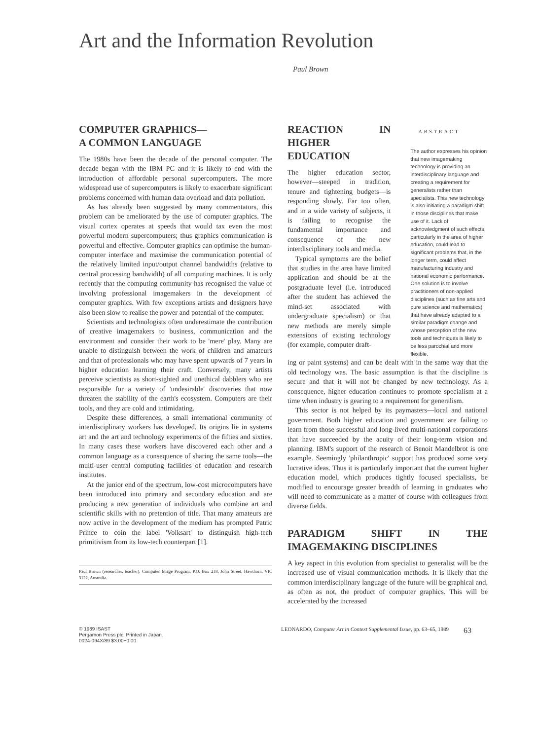Art and the Information Revolution
Paul Brown
COMPUTER GRAPHICS—
A COMMON LANGUAGE
The 1980s have been the decade of the personal computer. The decade began with the IBM PC and it is likely to end with the introduction of affordable personal supercomputers. The more widespread use of supercomputers is likely to exacerbate significant problems concerned with human data overload and data pollution.
As has already been suggested by many commentators, this problem can be ameliorated by the use of computer graphics. The visual cortex operates at speeds that would tax even the most powerful modern supercomputers; thus graphics communication is powerful and effective. Computer graphics can optimise the human-computer interface and maximise the communication potential of the relatively limited input/output channel bandwidths (relative to central processing bandwidth) of all computing machines. It is only recently that the computing community has recognised the value of involving professional imagemakers in the development of computer graphics. With few exceptions artists and designers have also been slow to realise the power and potential of the computer.
Scientists and technologists often underestimate the contribution of creative imagemakers to business, communication and the environment and consider their work to be 'mere' play. Many are unable to distinguish between the work of children and amateurs and that of professionals who may have spent upwards of 7 years in higher education learning their craft. Conversely, many artists perceive scientists as short-sighted and unethical dabblers who are responsible for a variety of 'undesirable' discoveries that now threaten the stability of the earth's ecosystem. Computers are their tools, and they are cold and intimidating.
Despite these differences, a small international community of interdisciplinary workers has developed. Its origins lie in systems art and the art and technology experiments of the fifties and sixties. In many cases these workers have discovered each other and a common language as a consequence of sharing the same tools—the multi-user central computing facilities of education and research institutes.
At the junior end of the spectrum, low-cost microcomputers have been introduced into primary and secondary education and are producing a new generation of individuals who combine art and scientific skills with no pretention of title. That many amateurs are now active in the development of the medium has prompted Patric Prince to coin the label 'Volksart' to distinguish high-tech primitivism from its low-tech counterpart [1].
Paul Brown (researcher, teacher), Computer Image Program, P.O. Box 218, John Street, Hawthorn, VIC 3122, Australia.
REACTION IN HIGHER EDUCATION
The higher education sector, however—steeped in tradition, tenure and tightening budgets—is responding slowly. Far too often, and in a wide variety of subjects, it is failing to recognise the fundamental importance and consequence of the new interdisciplinary tools and media.
Typical symptoms are the belief that studies in the area have limited application and should be at the postgraduate level (i.e. introduced after the student has achieved the mind-set associated with undergraduate specialism) or that new methods are merely simple extensions of existing technology (for example, computer draft-
ABSTRACT
The author expresses his opinion that new imagemaking technology is providing an interdisciplinary language and creating a requirement for generalists rather than specialists. This new technology is also initiating a paradigm shift in those disciplines that make use of it. Lack of acknowledgment of such effects, particularly in the area of higher education, could lead to significant problems that, in the longer term, could affect manufacturing industry and national economic performance. One solution is to involve practitioners of non-applied disciplines (such as fine arts and pure science and mathematics) that have already adapted to a similar paradigm change and whose perception of the new tools and techniques is likely to be less parochial and more flexible.
ing or paint systems) and can be dealt with in the same way that the old technology was. The basic assumption is that the discipline is secure and that it will not be changed by new technology. As a consequence, higher education continues to promote specialism at a time when industry is gearing to a requirement for generalism.
This sector is not helped by its paymasters—local and national government. Both higher education and government are failing to learn from those successful and long-lived multi-national corporations that have succeeded by the acuity of their long-term vision and planning. IBM's support of the research of Benoit Mandelbrot is one example. Seemingly 'philanthropic' support has produced some very lucrative ideas. Thus it is particularly important that the current higher education model, which produces tightly focused specialists, be modified to encourage greater breadth of learning in graduates who will need to communicate as a matter of course with colleagues from diverse fields.
PARADIGM SHIFT IN THE IMAGEMAKING DISCIPLINES
A key aspect in this evolution from specialist to generalist will be the increased use of visual communication methods. It is likely that the common interdisciplinary language of the future will be graphical and, as often as not, the product of computer graphics. This will be accelerated by the increased
© 1989 ISAST
Pergamon Press plc. Printed in Japan.
0024-094X/89 $3.00+0.00
LEONARDO, Computer Art in Context Supplemental Issue, pp. 63–65, 1989
63